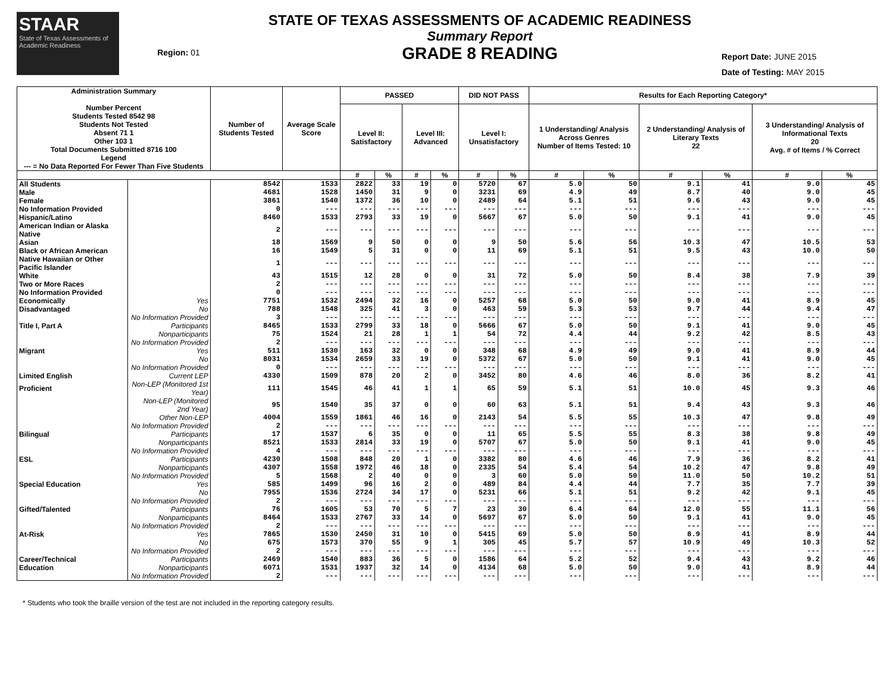STAAR
State of Texas Assessments of Academic Readiness
Region: 01
STATE OF TEXAS ASSESSMENTS OF ACADEMIC READINESS
Summary Report
GRADE 8 READING
Report Date: JUNE 2015
Date of Testing: MAY 2015
| Administration Summary Number Percent Students Tested 8542 98 Students Not Tested Absent 71 1 Other 103 1 Total Documents Submitted 8716 100 Legend --- = No Data Reported For Fewer Than Five Students | | Number of Students Tested | Average Scale Score | PASSED | | | | DID NOT PASS | | Results for Each Reporting Category* | | | | | |
| --- | --- | --- | --- | --- | --- | --- | --- | --- | --- | --- | --- | --- | --- | --- | --- |
| | | | | Level II: Satisfactory | | Level III: Advanced | | Level I: Unsatisfactory | | 1 Understanding/ Analysis Across Genres Number of Items Tested: 10 | | 2 Understanding/ Analysis of Literary Texts 22 | | 3 Understanding/ Analysis of Informational Texts 20 Avg. # of Items / % Correct | |
| | | | | # | % | # | % | # | % | # | % | # | % | # | % |
| All Students | | 8542 | 1533 | 2822 | 33 | 19 | 0 | 5720 | 67 | 5.0 | 50 | 9.1 | 41 | 9.0 | 45 |
| Male | | 4681 | 1528 | 1450 | 31 | 9 | 0 | 3231 | 69 | 4.9 | 49 | 8.7 | 40 | 9.0 | 45 |
| Female | | 3861 | 1540 | 1372 | 36 | 10 | 0 | 2489 | 64 | 5.1 | 51 | 9.6 | 43 | 9.0 | 45 |
| No Information Provided | | 0 | --- | --- | --- | --- | --- | --- | --- | --- | --- | --- | --- | --- | --- |
| Hispanic/Latino | | 8460 | 1533 | 2793 | 33 | 19 | 0 | 5667 | 67 | 5.0 | 50 | 9.1 | 41 | 9.0 | 45 |
| American Indian or Alaska Native | | 2 | --- | --- | --- | --- | --- | --- | --- | --- | --- | --- | --- | --- | --- |
| Asian | | 18 | 1569 | 9 | 50 | 0 | 0 | 9 | 50 | 5.6 | 56 | 10.3 | 47 | 10.5 | 53 |
| Black or African American | | 16 | 1549 | 5 | 31 | 0 | 0 | 11 | 69 | 5.1 | 51 | 9.5 | 43 | 10.0 | 50 |
| Native Hawaiian or Other Pacific Islander | | 1 | --- | --- | --- | --- | --- | --- | --- | --- | --- | --- | --- | --- | --- |
| White | | 43 | 1515 | 12 | 28 | 0 | 0 | 31 | 72 | 5.0 | 50 | 8.4 | 38 | 7.9 | 39 |
| Two or More Races | | 2 | --- | --- | --- | --- | --- | --- | --- | --- | --- | --- | --- | --- | --- |
| No Information Provided | | 0 | --- | --- | --- | --- | --- | --- | --- | --- | --- | --- | --- | --- | --- |
| Economically | Yes | 7751 | 1532 | 2494 | 32 | 16 | 0 | 5257 | 68 | 5.0 | 50 | 9.0 | 41 | 8.9 | 45 |
| Disadvantaged | No | 788 | 1548 | 325 | 41 | 3 | 0 | 463 | 59 | 5.3 | 53 | 9.7 | 44 | 9.4 | 47 |
| | No Information Provided | 3 | --- | --- | --- | --- | --- | --- | --- | --- | --- | --- | --- | --- | --- |
| Title I, Part A | Participants | 8465 | 1533 | 2799 | 33 | 18 | 0 | 5666 | 67 | 5.0 | 50 | 9.1 | 41 | 9.0 | 45 |
| | Nonparticipants | 75 | 1524 | 21 | 28 | 1 | 1 | 54 | 72 | 4.4 | 44 | 9.2 | 42 | 8.5 | 43 |
| | No Information Provided | 2 | --- | --- | --- | --- | --- | --- | --- | --- | --- | --- | --- | --- | --- |
| Migrant | Yes | 511 | 1530 | 163 | 32 | 0 | 0 | 348 | 68 | 4.9 | 49 | 9.0 | 41 | 8.9 | 44 |
| | No | 8031 | 1534 | 2659 | 33 | 19 | 0 | 5372 | 67 | 5.0 | 50 | 9.1 | 41 | 9.0 | 45 |
| | No Information Provided | 0 | --- | --- | --- | --- | --- | --- | --- | --- | --- | --- | --- | --- | --- |
| Limited English | Current LEP | 4330 | 1509 | 878 | 20 | 2 | 0 | 3452 | 80 | 4.6 | 46 | 8.0 | 36 | 8.2 | 41 |
| Proficient | Non-LEP (Monitored 1st Year) | 111 | 1545 | 46 | 41 | 1 | 1 | 65 | 59 | 5.1 | 51 | 10.0 | 45 | 9.3 | 46 |
| | Non-LEP (Monitored 2nd Year) | 95 | 1540 | 35 | 37 | 0 | 0 | 60 | 63 | 5.1 | 51 | 9.4 | 43 | 9.3 | 46 |
| | Other Non-LEP | 4004 | 1559 | 1861 | 46 | 16 | 0 | 2143 | 54 | 5.5 | 55 | 10.3 | 47 | 9.8 | 49 |
| | No Information Provided | 2 | --- | --- | --- | --- | --- | --- | --- | --- | --- | --- | --- | --- | --- |
| Bilingual | Participants | 17 | 1537 | 6 | 35 | 0 | 0 | 11 | 65 | 5.5 | 55 | 8.3 | 38 | 9.8 | 49 |
| | Nonparticipants | 8521 | 1533 | 2814 | 33 | 19 | 0 | 5707 | 67 | 5.0 | 50 | 9.1 | 41 | 9.0 | 45 |
| | No Information Provided | 4 | --- | --- | --- | --- | --- | --- | --- | --- | --- | --- | --- | --- | --- |
| ESL | Participants | 4230 | 1508 | 848 | 20 | 1 | 0 | 3382 | 80 | 4.6 | 46 | 7.9 | 36 | 8.2 | 41 |
| | Nonparticipants | 4307 | 1558 | 1972 | 46 | 18 | 0 | 2335 | 54 | 5.4 | 54 | 10.2 | 47 | 9.8 | 49 |
| | No Information Provided | 5 | 1568 | 2 | 40 | 0 | 0 | 3 | 60 | 5.0 | 50 | 11.0 | 50 | 10.2 | 51 |
| Special Education | Yes | 585 | 1499 | 96 | 16 | 2 | 0 | 489 | 84 | 4.4 | 44 | 7.7 | 35 | 7.7 | 39 |
| | No | 7955 | 1536 | 2724 | 34 | 17 | 0 | 5231 | 66 | 5.1 | 51 | 9.2 | 42 | 9.1 | 45 |
| | No Information Provided | 2 | --- | --- | --- | --- | --- | --- | --- | --- | --- | --- | --- | --- | --- |
| Gifted/Talented | Participants | 76 | 1605 | 53 | 70 | 5 | 7 | 23 | 30 | 6.4 | 64 | 12.0 | 55 | 11.1 | 56 |
| | Nonparticipants | 8464 | 1533 | 2767 | 33 | 14 | 0 | 5697 | 67 | 5.0 | 50 | 9.1 | 41 | 9.0 | 45 |
| | No Information Provided | 2 | --- | --- | --- | --- | --- | --- | --- | --- | --- | --- | --- | --- | --- |
| At-Risk | Yes | 7865 | 1530 | 2450 | 31 | 10 | 0 | 5415 | 69 | 5.0 | 50 | 8.9 | 41 | 8.9 | 44 |
| | No | 675 | 1573 | 370 | 55 | 9 | 1 | 305 | 45 | 5.7 | 57 | 10.9 | 49 | 10.3 | 52 |
| | No Information Provided | 2 | --- | --- | --- | --- | --- | --- | --- | --- | --- | --- | --- | --- | --- |
| Career/Technical | Participants | 2469 | 1540 | 883 | 36 | 5 | 0 | 1586 | 64 | 5.2 | 52 | 9.4 | 43 | 9.2 | 46 |
| Education | Nonparticipants | 6071 | 1531 | 1937 | 32 | 14 | 0 | 4134 | 68 | 5.0 | 50 | 9.0 | 41 | 8.9 | 44 |
| | No Information Provided | 2 | --- | --- | --- | --- | --- | --- | --- | --- | --- | --- | --- | --- | --- |
* Students who took the braille version of the test are not included in the reporting category results.